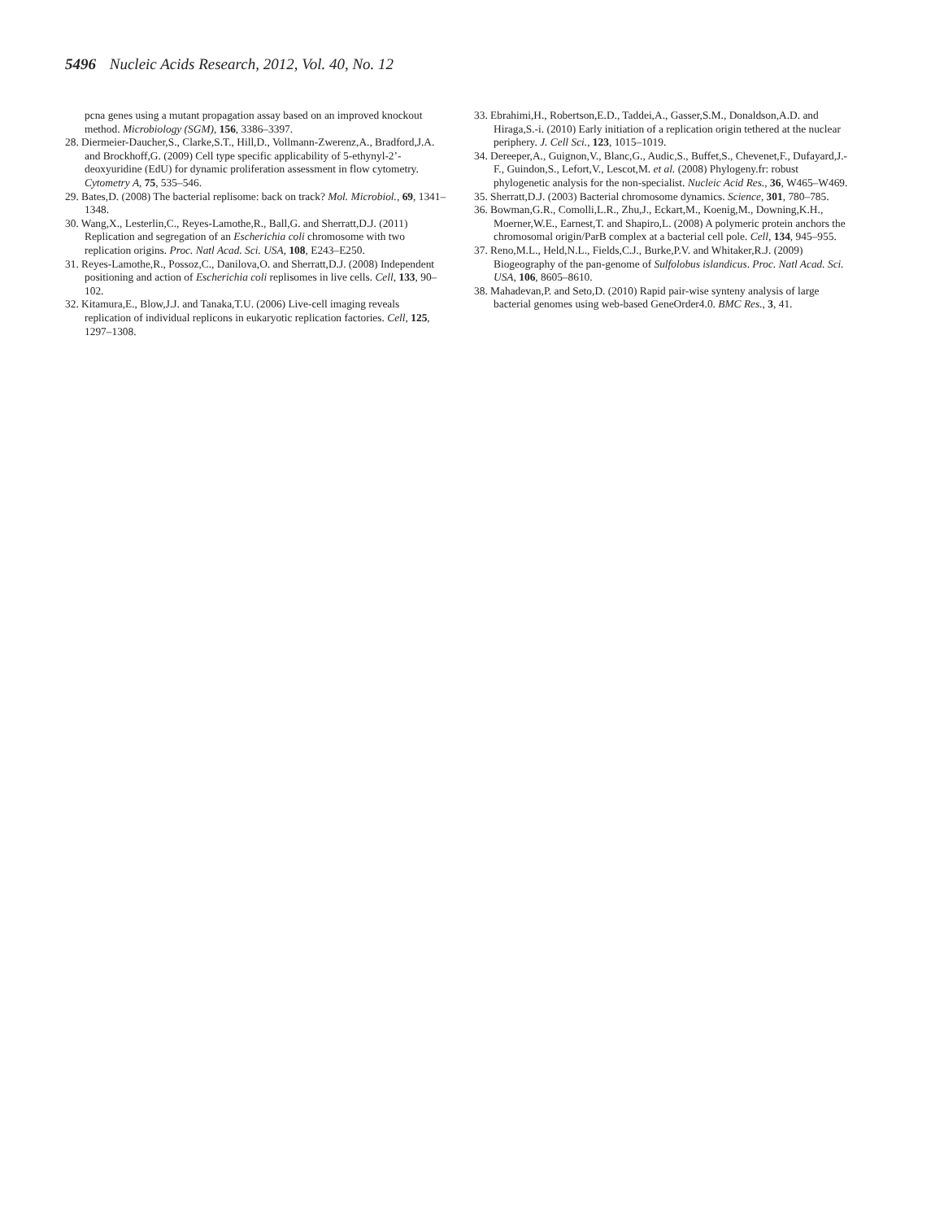5496 Nucleic Acids Research, 2012, Vol. 40, No. 12
pcna genes using a mutant propagation assay based on an improved knockout method. Microbiology (SGM), 156, 3386–3397.
28. Diermeier-Daucher,S., Clarke,S.T., Hill,D., Vollmann-Zwerenz,A., Bradford,J.A. and Brockhoff,G. (2009) Cell type specific applicability of 5-ethynyl-2’-deoxyuridine (EdU) for dynamic proliferation assessment in flow cytometry. Cytometry A, 75, 535–546.
29. Bates,D. (2008) The bacterial replisome: back on track? Mol. Microbiol., 69, 1341–1348.
30. Wang,X., Lesterlin,C., Reyes-Lamothe,R., Ball,G. and Sherratt,D.J. (2011) Replication and segregation of an Escherichia coli chromosome with two replication origins. Proc. Natl Acad. Sci. USA, 108, E243–E250.
31. Reyes-Lamothe,R., Possoz,C., Danilova,O. and Sherratt,D.J. (2008) Independent positioning and action of Escherichia coli replisomes in live cells. Cell, 133, 90–102.
32. Kitamura,E., Blow,J.J. and Tanaka,T.U. (2006) Live-cell imaging reveals replication of individual replicons in eukaryotic replication factories. Cell, 125, 1297–1308.
33. Ebrahimi,H., Robertson,E.D., Taddei,A., Gasser,S.M., Donaldson,A.D. and Hiraga,S.-i. (2010) Early initiation of a replication origin tethered at the nuclear periphery. J. Cell Sci., 123, 1015–1019.
34. Dereeper,A., Guignon,V., Blanc,G., Audic,S., Buffet,S., Chevenet,F., Dufayard,J.-F., Guindon,S., Lefort,V., Lescot,M. et al. (2008) Phylogeny.fr: robust phylogenetic analysis for the non-specialist. Nucleic Acid Res., 36, W465–W469.
35. Sherratt,D.J. (2003) Bacterial chromosome dynamics. Science, 301, 780–785.
36. Bowman,G.R., Comolli,L.R., Zhu,J., Eckart,M., Koenig,M., Downing,K.H., Moerner,W.E., Earnest,T. and Shapiro,L. (2008) A polymeric protein anchors the chromosomal origin/ParB complex at a bacterial cell pole. Cell, 134, 945–955.
37. Reno,M.L., Held,N.L., Fields,C.J., Burke,P.V. and Whitaker,R.J. (2009) Biogeography of the pan-genome of Sulfolobus islandicus. Proc. Natl Acad. Sci. USA, 106, 8605–8610.
38. Mahadevan,P. and Seto,D. (2010) Rapid pair-wise synteny analysis of large bacterial genomes using web-based GeneOrder4.0. BMC Res., 3, 41.